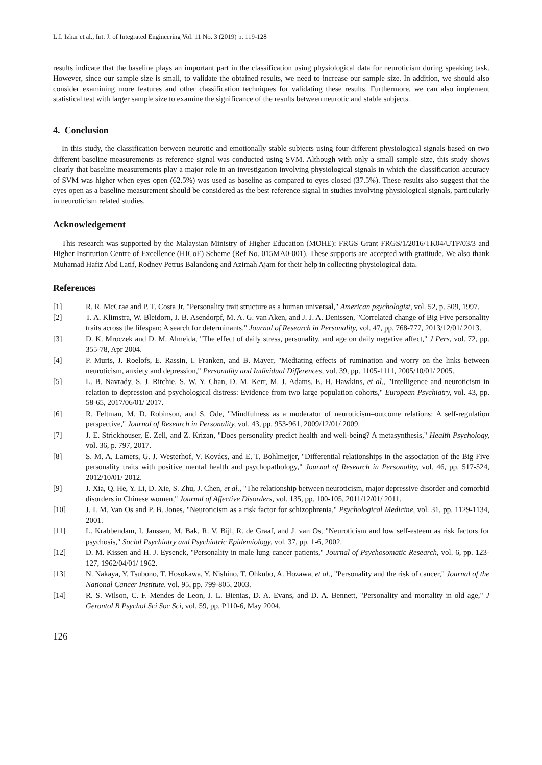L.I. Izhar et al., Int. J. of Integrated Engineering Vol. 11 No. 3 (2019) p. 119-128
results indicate that the baseline plays an important part in the classification using physiological data for neuroticism during speaking task. However, since our sample size is small, to validate the obtained results, we need to increase our sample size. In addition, we should also consider examining more features and other classification techniques for validating these results. Furthermore, we can also implement statistical test with larger sample size to examine the significance of the results between neurotic and stable subjects.
4. Conclusion
In this study, the classification between neurotic and emotionally stable subjects using four different physiological signals based on two different baseline measurements as reference signal was conducted using SVM. Although with only a small sample size, this study shows clearly that baseline measurements play a major role in an investigation involving physiological signals in which the classification accuracy of SVM was higher when eyes open (62.5%) was used as baseline as compared to eyes closed (37.5%). These results also suggest that the eyes open as a baseline measurement should be considered as the best reference signal in studies involving physiological signals, particularly in neuroticism related studies.
Acknowledgement
This research was supported by the Malaysian Ministry of Higher Education (MOHE): FRGS Grant FRGS/1/2016/TK04/UTP/03/3 and Higher Institution Centre of Excellence (HICoE) Scheme (Ref No. 015MA0-001). These supports are accepted with gratitude. We also thank Muhamad Hafiz Abd Latif, Rodney Petrus Balandong and Azimah Ajam for their help in collecting physiological data.
References
[1] R. R. McCrae and P. T. Costa Jr, "Personality trait structure as a human universal," American psychologist, vol. 52, p. 509, 1997.
[2] T. A. Klimstra, W. Bleidorn, J. B. Asendorpf, M. A. G. van Aken, and J. J. A. Denissen, "Correlated change of Big Five personality traits across the lifespan: A search for determinants," Journal of Research in Personality, vol. 47, pp. 768-777, 2013/12/01/ 2013.
[3] D. K. Mroczek and D. M. Almeida, "The effect of daily stress, personality, and age on daily negative affect," J Pers, vol. 72, pp. 355-78, Apr 2004.
[4] P. Muris, J. Roelofs, E. Rassin, I. Franken, and B. Mayer, "Mediating effects of rumination and worry on the links between neuroticism, anxiety and depression," Personality and Individual Differences, vol. 39, pp. 1105-1111, 2005/10/01/ 2005.
[5] L. B. Navrady, S. J. Ritchie, S. W. Y. Chan, D. M. Kerr, M. J. Adams, E. H. Hawkins, et al., "Intelligence and neuroticism in relation to depression and psychological distress: Evidence from two large population cohorts," European Psychiatry, vol. 43, pp. 58-65, 2017/06/01/ 2017.
[6] R. Feltman, M. D. Robinson, and S. Ode, "Mindfulness as a moderator of neuroticism–outcome relations: A self-regulation perspective," Journal of Research in Personality, vol. 43, pp. 953-961, 2009/12/01/ 2009.
[7] J. E. Strickhouser, E. Zell, and Z. Krizan, "Does personality predict health and well-being? A metasynthesis," Health Psychology, vol. 36, p. 797, 2017.
[8] S. M. A. Lamers, G. J. Westerhof, V. Kovács, and E. T. Bohlmeijer, "Differential relationships in the association of the Big Five personality traits with positive mental health and psychopathology," Journal of Research in Personality, vol. 46, pp. 517-524, 2012/10/01/ 2012.
[9] J. Xia, Q. He, Y. Li, D. Xie, S. Zhu, J. Chen, et al., "The relationship between neuroticism, major depressive disorder and comorbid disorders in Chinese women," Journal of Affective Disorders, vol. 135, pp. 100-105, 2011/12/01/ 2011.
[10] J. I. M. Van Os and P. B. Jones, "Neuroticism as a risk factor for schizophrenia," Psychological Medicine, vol. 31, pp. 1129-1134, 2001.
[11] L. Krabbendam, I. Janssen, M. Bak, R. V. Bijl, R. de Graaf, and J. van Os, "Neuroticism and low self-esteem as risk factors for psychosis," Social Psychiatry and Psychiatric Epidemiology, vol. 37, pp. 1-6, 2002.
[12] D. M. Kissen and H. J. Eysenck, "Personality in male lung cancer patients," Journal of Psychosomatic Research, vol. 6, pp. 123-127, 1962/04/01/ 1962.
[13] N. Nakaya, Y. Tsubono, T. Hosokawa, Y. Nishino, T. Ohkubo, A. Hozawa, et al., "Personality and the risk of cancer," Journal of the National Cancer Institute, vol. 95, pp. 799-805, 2003.
[14] R. S. Wilson, C. F. Mendes de Leon, J. L. Bienias, D. A. Evans, and D. A. Bennett, "Personality and mortality in old age," J Gerontol B Psychol Sci Soc Sci, vol. 59, pp. P110-6, May 2004.
126